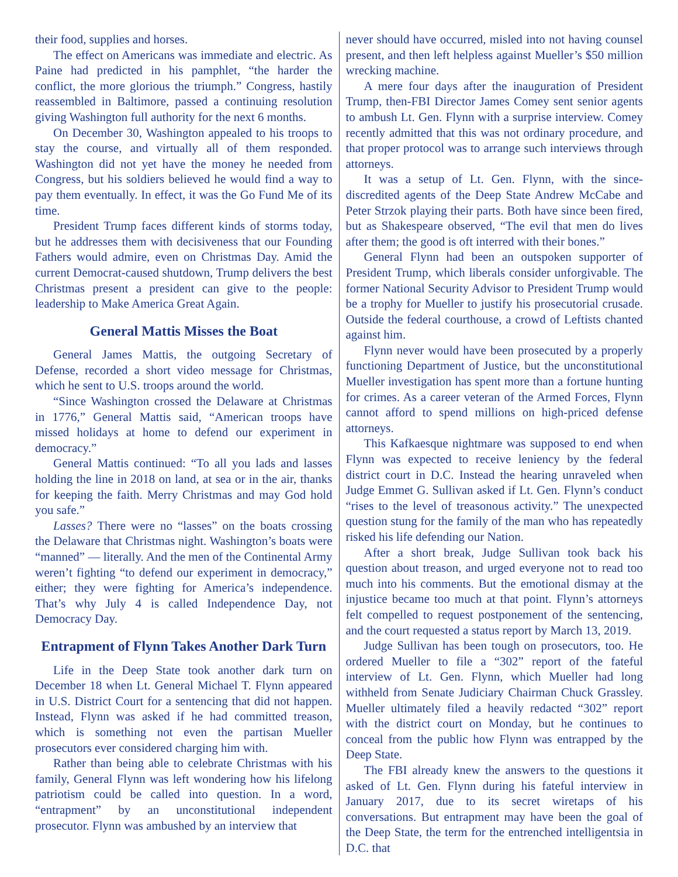their food, supplies and horses.
The effect on Americans was immediate and electric. As Paine had predicted in his pamphlet, “the harder the conflict, the more glorious the triumph.” Congress, hastily reassembled in Baltimore, passed a continuing resolution giving Washington full authority for the next 6 months.
On December 30, Washington appealed to his troops to stay the course, and virtually all of them responded. Washington did not yet have the money he needed from Congress, but his soldiers believed he would find a way to pay them eventually. In effect, it was the Go Fund Me of its time.
President Trump faces different kinds of storms today, but he addresses them with decisiveness that our Founding Fathers would admire, even on Christmas Day. Amid the current Democrat-caused shutdown, Trump delivers the best Christmas present a president can give to the people: leadership to Make America Great Again.
General Mattis Misses the Boat
General James Mattis, the outgoing Secretary of Defense, recorded a short video message for Christmas, which he sent to U.S. troops around the world.
“Since Washington crossed the Delaware at Christmas in 1776,” General Mattis said, “American troops have missed holidays at home to defend our experiment in democracy.”
General Mattis continued: “To all you lads and lasses holding the line in 2018 on land, at sea or in the air, thanks for keeping the faith. Merry Christmas and may God hold you safe.”
Lasses? There were no “lasses” on the boats crossing the Delaware that Christmas night. Washington’s boats were “manned” — literally. And the men of the Continental Army weren’t fighting “to defend our experiment in democracy,” either; they were fighting for America’s independence. That’s why July 4 is called Independence Day, not Democracy Day.
Entrapment of Flynn Takes Another Dark Turn
Life in the Deep State took another dark turn on December 18 when Lt. General Michael T. Flynn appeared in U.S. District Court for a sentencing that did not happen. Instead, Flynn was asked if he had committed treason, which is something not even the partisan Mueller prosecutors ever considered charging him with.
Rather than being able to celebrate Christmas with his family, General Flynn was left wondering how his lifelong patriotism could be called into question. In a word, “entrapment” by an unconstitutional independent prosecutor. Flynn was ambushed by an interview that
never should have occurred, misled into not having counsel present, and then left helpless against Mueller’s $50 million wrecking machine.
A mere four days after the inauguration of President Trump, then-FBI Director James Comey sent senior agents to ambush Lt. Gen. Flynn with a surprise interview. Comey recently admitted that this was not ordinary procedure, and that proper protocol was to arrange such interviews through attorneys.
It was a setup of Lt. Gen. Flynn, with the since-discredited agents of the Deep State Andrew McCabe and Peter Strzok playing their parts. Both have since been fired, but as Shakespeare observed, “The evil that men do lives after them; the good is oft interred with their bones.”
General Flynn had been an outspoken supporter of President Trump, which liberals consider unforgivable. The former National Security Advisor to President Trump would be a trophy for Mueller to justify his prosecutorial crusade. Outside the federal courthouse, a crowd of Leftists chanted against him.
Flynn never would have been prosecuted by a properly functioning Department of Justice, but the unconstitutional Mueller investigation has spent more than a fortune hunting for crimes. As a career veteran of the Armed Forces, Flynn cannot afford to spend millions on high-priced defense attorneys.
This Kafkaesque nightmare was supposed to end when Flynn was expected to receive leniency by the federal district court in D.C. Instead the hearing unraveled when Judge Emmet G. Sullivan asked if Lt. Gen. Flynn’s conduct “rises to the level of treasonous activity.” The unexpected question stung for the family of the man who has repeatedly risked his life defending our Nation.
After a short break, Judge Sullivan took back his question about treason, and urged everyone not to read too much into his comments. But the emotional dismay at the injustice became too much at that point. Flynn’s attorneys felt compelled to request postponement of the sentencing, and the court requested a status report by March 13, 2019.
Judge Sullivan has been tough on prosecutors, too. He ordered Mueller to file a “302” report of the fateful interview of Lt. Gen. Flynn, which Mueller had long withheld from Senate Judiciary Chairman Chuck Grassley. Mueller ultimately filed a heavily redacted “302” report with the district court on Monday, but he continues to conceal from the public how Flynn was entrapped by the Deep State.
The FBI already knew the answers to the questions it asked of Lt. Gen. Flynn during his fateful interview in January 2017, due to its secret wiretaps of his conversations. But entrapment may have been the goal of the Deep State, the term for the entrenched intelligentsia in D.C. that